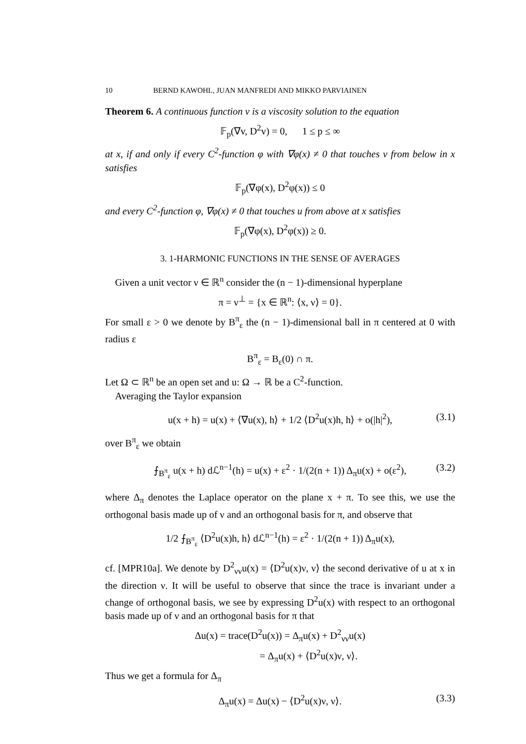10 BERND KAWOHL, JUAN MANFREDI AND MIKKO PARVIAINEN
Theorem 6. A continuous function v is a viscosity solution to the equation
𝔽<sub>p</sub>(∇v, D<sup>2</sup>v) = 0, 1 ≤ p ≤ ∞
at x, if and only if every C<sup>2</sup>-function φ with ∇φ(x) ≠ 0 that touches v from below in x satisfies
𝔽<sub>p</sub>(∇φ(x), D<sup>2</sup>φ(x)) ≤ 0
and every C<sup>2</sup>-function φ, ∇φ(x) ≠ 0 that touches u from above at x satisfies
𝔽<sub>p</sub>(∇φ(x), D<sup>2</sup>φ(x)) ≥ 0.
3. 1-HARMONIC FUNCTIONS IN THE SENSE OF AVERAGES
Given a unit vector ν ∈ ℝ<sup>n</sup> consider the (n − 1)-dimensional hyperplane
π = ν<sup>⊥</sup> = {x ∈ ℝ<sup>n</sup>: ⟨x, ν⟩ = 0}.
For small ε > 0 we denote by B<sup>π</sup><sub>ε</sub> the (n − 1)-dimensional ball in π centered at 0 with radius ε
B<sup>π</sup><sub>ε</sub> = B<sub>ε</sub>(0) ∩ π.
Let Ω ⊂ ℝ<sup>n</sup> be an open set and u: Ω → ℝ be a C<sup>2</sup>-function.
Averaging the Taylor expansion
u(x + h) = u(x) + ⟨∇u(x), h⟩ + 1/2 ⟨D<sup>2</sup>u(x)h, h⟩ + o(|h|<sup>2</sup>), (3.1)
over B<sup>π</sup><sub>ε</sub> we obtain
⨍<sub>B<sup>π</sup><sub>ε</sub></sub> u(x + h) dℒ<sup>n−1</sup>(h) = u(x) + ε<sup>2</sup> · 1/(2(n + 1)) Δ<sub>π</sub>u(x) + o(ε<sup>2</sup>), (3.2)
where Δ<sub>π</sub> denotes the Laplace operator on the plane x + π. To see this, we use the orthogonal basis made up of ν and an orthogonal basis for π, and observe that
1/2 ⨍<sub>B<sup>π</sup><sub>ε</sub></sub> ⟨D<sup>2</sup>u(x)h, h⟩ dℒ<sup>n−1</sup>(h) = ε<sup>2</sup> · 1/(2(n + 1)) Δ<sub>π</sub>u(x),
cf. [MPR10a]. We denote by D<sup>2</sup><sub>νν</sub>u(x) = ⟨D<sup>2</sup>u(x)ν, ν⟩ the second derivative of u at x in the direction ν. It will be useful to observe that since the trace is invariant under a change of orthogonal basis, we see by expressing D<sup>2</sup>u(x) with respect to an orthogonal basis made up of ν and an orthogonal basis for π that
Δu(x) = trace(D<sup>2</sup>u(x)) = Δ<sub>π</sub>u(x) + D<sup>2</sup><sub>νν</sub>u(x)
= Δ<sub>π</sub>u(x) + ⟨D<sup>2</sup>u(x)ν, ν⟩.
Thus we get a formula for Δ<sub>π</sub>
Δ<sub>π</sub>u(x) = Δu(x) − ⟨D<sup>2</sup>u(x)ν, ν⟩. (3.3)